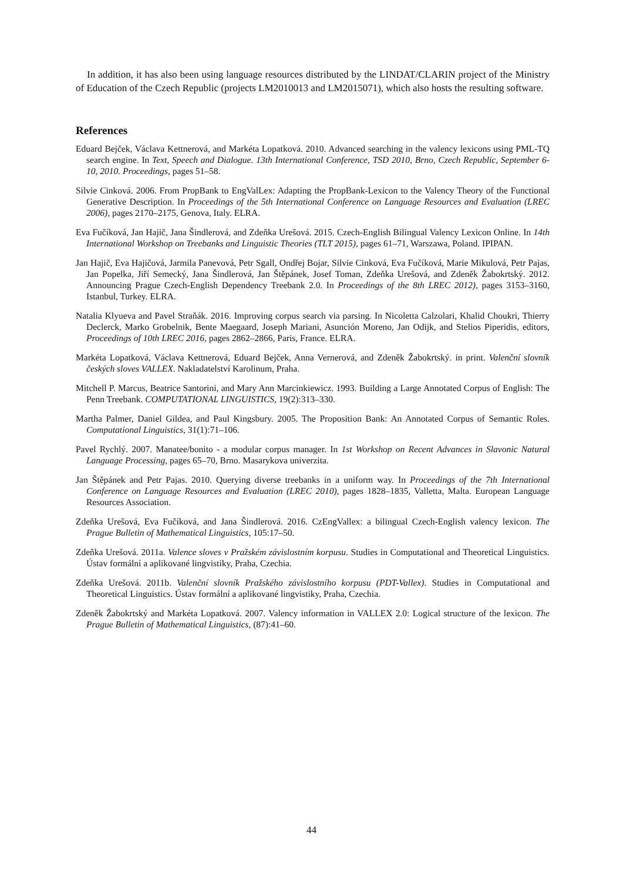In addition, it has also been using language resources distributed by the LINDAT/CLARIN project of the Ministry of Education of the Czech Republic (projects LM2010013 and LM2015071), which also hosts the resulting software.
References
Eduard Bejček, Václava Kettnerová, and Markéta Lopatková. 2010. Advanced searching in the valency lexicons using PML-TQ search engine. In Text, Speech and Dialogue. 13th International Conference, TSD 2010, Brno, Czech Republic, September 6-10, 2010. Proceedings, pages 51–58.
Silvie Cinková. 2006. From PropBank to EngValLex: Adapting the PropBank-Lexicon to the Valency Theory of the Functional Generative Description. In Proceedings of the 5th International Conference on Language Resources and Evaluation (LREC 2006), pages 2170–2175, Genova, Italy. ELRA.
Eva Fučíková, Jan Hajič, Jana Šindlerová, and Zdeňka Urešová. 2015. Czech-English Bilingual Valency Lexicon Online. In 14th International Workshop on Treebanks and Linguistic Theories (TLT 2015), pages 61–71, Warszawa, Poland. IPIPAN.
Jan Hajič, Eva Hajičová, Jarmila Panevová, Petr Sgall, Ondřej Bojar, Silvie Cinková, Eva Fučíková, Marie Mikulová, Petr Pajas, Jan Popelka, Jiří Semecký, Jana Šindlerová, Jan Štěpánek, Josef Toman, Zdeňka Urešová, and Zdeněk Žabokrtský. 2012. Announcing Prague Czech-English Dependency Treebank 2.0. In Proceedings of the 8th LREC 2012), pages 3153–3160, Istanbul, Turkey. ELRA.
Natalia Klyueva and Pavel Straňák. 2016. Improving corpus search via parsing. In Nicoletta Calzolari, Khalid Choukri, Thierry Declerck, Marko Grobelnik, Bente Maegaard, Joseph Mariani, Asunción Moreno, Jan Odijk, and Stelios Piperidis, editors, Proceedings of 10th LREC 2016, pages 2862–2866, Paris, France. ELRA.
Markéta Lopatková, Václava Kettnerová, Eduard Bejček, Anna Vernerová, and Zdeněk Žabokrtský. in print. Valenční slovník českých sloves VALLEX. Nakladatelství Karolinum, Praha.
Mitchell P. Marcus, Beatrice Santorini, and Mary Ann Marcinkiewicz. 1993. Building a Large Annotated Corpus of English: The Penn Treebank. COMPUTATIONAL LINGUISTICS, 19(2):313–330.
Martha Palmer, Daniel Gildea, and Paul Kingsbury. 2005. The Proposition Bank: An Annotated Corpus of Semantic Roles. Computational Linguistics, 31(1):71–106.
Pavel Rychlý. 2007. Manatee/bonito - a modular corpus manager. In 1st Workshop on Recent Advances in Slavonic Natural Language Processing, pages 65–70, Brno. Masarykova univerzita.
Jan Štěpánek and Petr Pajas. 2010. Querying diverse treebanks in a uniform way. In Proceedings of the 7th International Conference on Language Resources and Evaluation (LREC 2010), pages 1828–1835, Valletta, Malta. European Language Resources Association.
Zdeňka Urešová, Eva Fučíková, and Jana Šindlerová. 2016. CzEngVallex: a bilingual Czech-English valency lexicon. The Prague Bulletin of Mathematical Linguistics, 105:17–50.
Zdeňka Urešová. 2011a. Valence sloves v Pražském závislostním korpusu. Studies in Computational and Theoretical Linguistics. Ústav formální a aplikované lingvistiky, Praha, Czechia.
Zdeňka Urešová. 2011b. Valenční slovník Pražského závislostního korpusu (PDT-Vallex). Studies in Computational and Theoretical Linguistics. Ústav formální a aplikované lingvistiky, Praha, Czechia.
Zdeněk Žabokrtský and Markéta Lopatková. 2007. Valency information in VALLEX 2.0: Logical structure of the lexicon. The Prague Bulletin of Mathematical Linguistics, (87):41–60.
44